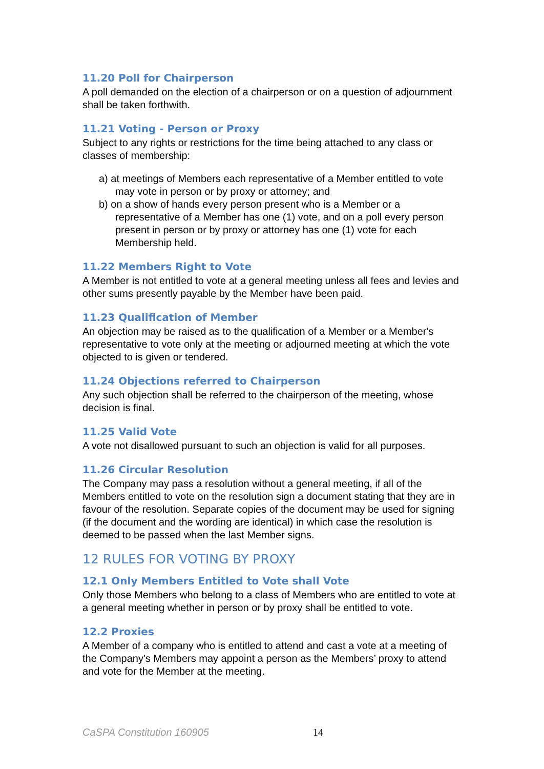11.20 Poll for Chairperson
A poll demanded on the election of a chairperson or on a question of adjournment shall be taken forthwith.
11.21 Voting - Person or Proxy
Subject to any rights or restrictions for the time being attached to any class or classes of membership:
a) at meetings of Members each representative of a Member entitled to vote may vote in person or by proxy or attorney; and
b) on a show of hands every person present who is a Member or a representative of a Member has one (1) vote, and on a poll every person present in person or by proxy or attorney has one (1) vote for each Membership held.
11.22 Members Right to Vote
A Member is not entitled to vote at a general meeting unless all fees and levies and other sums presently payable by the Member have been paid.
11.23 Qualification of Member
An objection may be raised as to the qualification of a Member or a Member's representative to vote only at the meeting or adjourned meeting at which the vote objected to is given or tendered.
11.24 Objections referred to Chairperson
Any such objection shall be referred to the chairperson of the meeting, whose decision is final.
11.25 Valid Vote
A vote not disallowed pursuant to such an objection is valid for all purposes.
11.26 Circular Resolution
The Company may pass a resolution without a general meeting, if all of the Members entitled to vote on the resolution sign a document stating that they are in favour of the resolution. Separate copies of the document may be used for signing (if the document and the wording are identical) in which case the resolution is deemed to be passed when the last Member signs.
12 RULES FOR VOTING BY PROXY
12.1 Only Members Entitled to Vote shall Vote
Only those Members who belong to a class of Members who are entitled to vote at a general meeting whether in person or by proxy shall be entitled to vote.
12.2 Proxies
A Member of a company who is entitled to attend and cast a vote at a meeting of the Company's Members may appoint a person as the Members’ proxy to attend and vote for the Member at the meeting.
CaSPA Constitution 160905 14